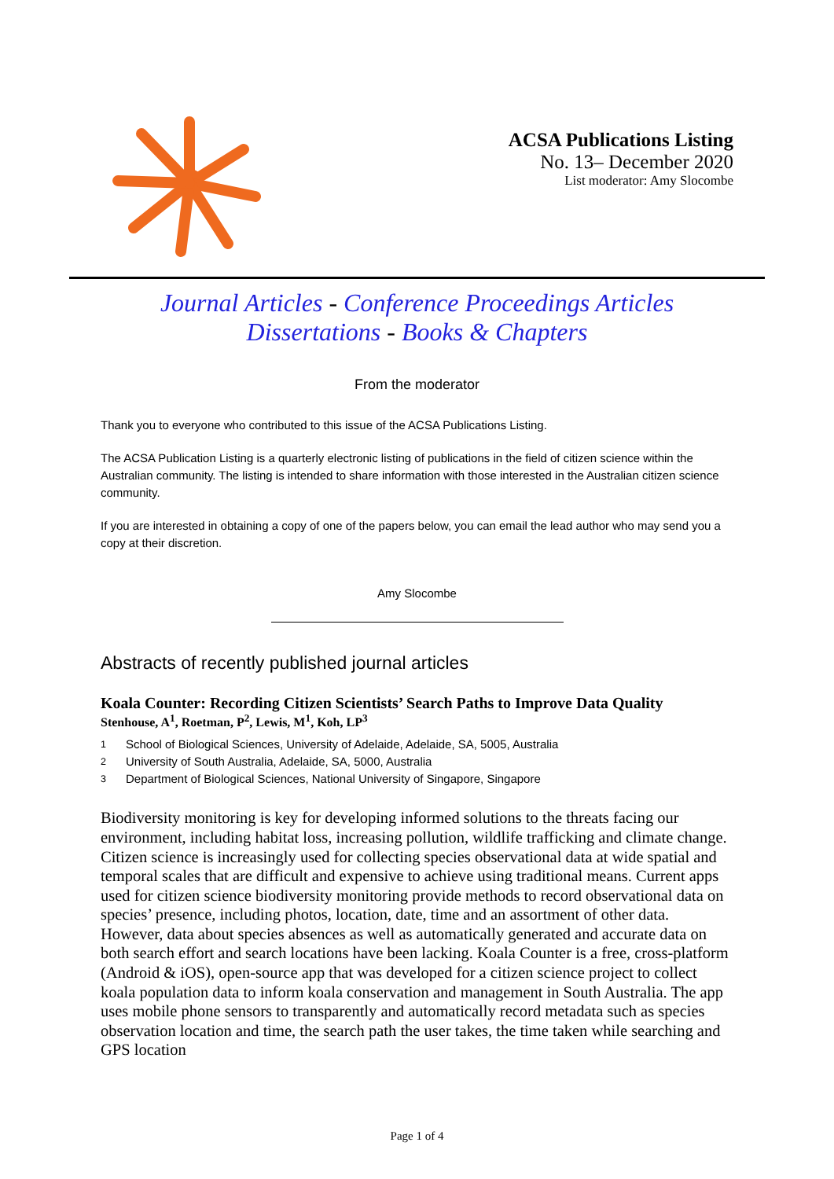ACSA Publications Listing
No. 13– December 2020
List moderator: Amy Slocombe
Journal Articles - Conference Proceedings Articles
Dissertations - Books & Chapters
From the moderator
Thank you to everyone who contributed to this issue of the ACSA Publications Listing.
The ACSA Publication Listing is a quarterly electronic listing of publications in the field of citizen science within the Australian community. The listing is intended to share information with those interested in the Australian citizen science community.
If you are interested in obtaining a copy of one of the papers below, you can email the lead author who may send you a copy at their discretion.
Amy Slocombe
Abstracts of recently published journal articles
Koala Counter: Recording Citizen Scientists’ Search Paths to Improve Data Quality
Stenhouse, A<sup>1</sup>, Roetman, P<sup>2</sup>, Lewis, M<sup>1</sup>, Koh, LP<sup>3</sup>
<sup>1</sup> School of Biological Sciences, University of Adelaide, Adelaide, SA, 5005, Australia
<sup>2</sup> University of South Australia, Adelaide, SA, 5000, Australia
<sup>3</sup> Department of Biological Sciences, National University of Singapore, Singapore
Biodiversity monitoring is key for developing informed solutions to the threats facing our environment, including habitat loss, increasing pollution, wildlife trafficking and climate change. Citizen science is increasingly used for collecting species observational data at wide spatial and temporal scales that are difficult and expensive to achieve using traditional means. Current apps used for citizen science biodiversity monitoring provide methods to record observational data on species’ presence, including photos, location, date, time and an assortment of other data. However, data about species absences as well as automatically generated and accurate data on both search effort and search locations have been lacking. Koala Counter is a free, cross-platform (Android & iOS), open-source app that was developed for a citizen science project to collect koala population data to inform koala conservation and management in South Australia. The app uses mobile phone sensors to transparently and automatically record metadata such as species observation location and time, the search path the user takes, the time taken while searching and GPS location
Page 1 of 4